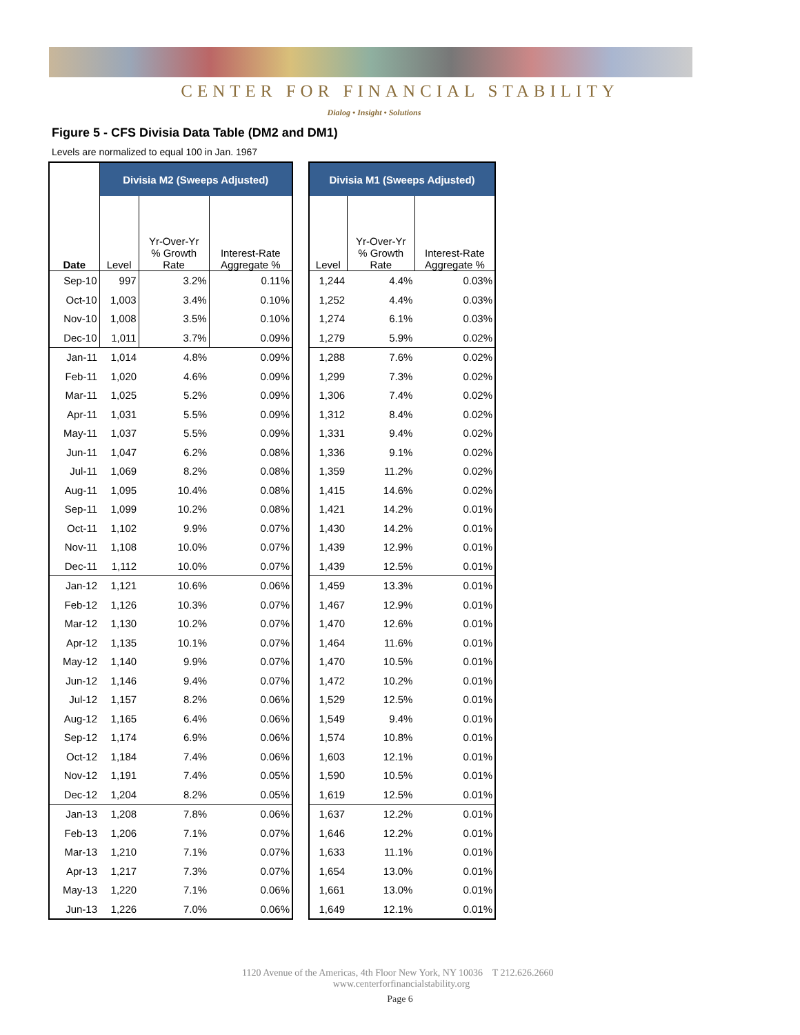CENTER FOR FINANCIAL STABILITY
Dialog • Insight • Solutions
Figure 5 - CFS Divisia Data Table (DM2 and DM1)
Levels are normalized to equal 100 in Jan. 1967
| | Divisia M2 (Sweeps Adjusted) | | |
| --- | --- | --- | --- |
| Date | Level | Yr-Over-Yr % Growth Rate | Interest-Rate Aggregate % |
| Sep-10 | 997 | 3.2% | 0.11% |
| Oct-10 | 1,003 | 3.4% | 0.10% |
| Nov-10 | 1,008 | 3.5% | 0.10% |
| Dec-10 | 1,011 | 3.7% | 0.09% |
| Jan-11 | 1,014 | 4.8% | 0.09% |
| Feb-11 | 1,020 | 4.6% | 0.09% |
| Mar-11 | 1,025 | 5.2% | 0.09% |
| Apr-11 | 1,031 | 5.5% | 0.09% |
| May-11 | 1,037 | 5.5% | 0.09% |
| Jun-11 | 1,047 | 6.2% | 0.08% |
| Jul-11 | 1,069 | 8.2% | 0.08% |
| Aug-11 | 1,095 | 10.4% | 0.08% |
| Sep-11 | 1,099 | 10.2% | 0.08% |
| Oct-11 | 1,102 | 9.9% | 0.07% |
| Nov-11 | 1,108 | 10.0% | 0.07% |
| Dec-11 | 1,112 | 10.0% | 0.07% |
| Jan-12 | 1,121 | 10.6% | 0.06% |
| Feb-12 | 1,126 | 10.3% | 0.07% |
| Mar-12 | 1,130 | 10.2% | 0.07% |
| Apr-12 | 1,135 | 10.1% | 0.07% |
| May-12 | 1,140 | 9.9% | 0.07% |
| Jun-12 | 1,146 | 9.4% | 0.07% |
| Jul-12 | 1,157 | 8.2% | 0.06% |
| Aug-12 | 1,165 | 6.4% | 0.06% |
| Sep-12 | 1,174 | 6.9% | 0.06% |
| Oct-12 | 1,184 | 7.4% | 0.06% |
| Nov-12 | 1,191 | 7.4% | 0.05% |
| Dec-12 | 1,204 | 8.2% | 0.05% |
| Jan-13 | 1,208 | 7.8% | 0.06% |
| Feb-13 | 1,206 | 7.1% | 0.07% |
| Mar-13 | 1,210 | 7.1% | 0.07% |
| Apr-13 | 1,217 | 7.3% | 0.07% |
| May-13 | 1,220 | 7.1% | 0.06% |
| Jun-13 | 1,226 | 7.0% | 0.06% |
| Divisia M1 (Sweeps Adjusted) | | |
| --- | --- | --- |
| Level | Yr-Over-Yr % Growth Rate | Interest-Rate Aggregate % |
| 1,244 | 4.4% | 0.03% |
| 1,252 | 4.4% | 0.03% |
| 1,274 | 6.1% | 0.03% |
| 1,279 | 5.9% | 0.02% |
| 1,288 | 7.6% | 0.02% |
| 1,299 | 7.3% | 0.02% |
| 1,306 | 7.4% | 0.02% |
| 1,312 | 8.4% | 0.02% |
| 1,331 | 9.4% | 0.02% |
| 1,336 | 9.1% | 0.02% |
| 1,359 | 11.2% | 0.02% |
| 1,415 | 14.6% | 0.02% |
| 1,421 | 14.2% | 0.01% |
| 1,430 | 14.2% | 0.01% |
| 1,439 | 12.9% | 0.01% |
| 1,439 | 12.5% | 0.01% |
| 1,459 | 13.3% | 0.01% |
| 1,467 | 12.9% | 0.01% |
| 1,470 | 12.6% | 0.01% |
| 1,464 | 11.6% | 0.01% |
| 1,470 | 10.5% | 0.01% |
| 1,472 | 10.2% | 0.01% |
| 1,529 | 12.5% | 0.01% |
| 1,549 | 9.4% | 0.01% |
| 1,574 | 10.8% | 0.01% |
| 1,603 | 12.1% | 0.01% |
| 1,590 | 10.5% | 0.01% |
| 1,619 | 12.5% | 0.01% |
| 1,637 | 12.2% | 0.01% |
| 1,646 | 12.2% | 0.01% |
| 1,633 | 11.1% | 0.01% |
| 1,654 | 13.0% | 0.01% |
| 1,661 | 13.0% | 0.01% |
| 1,649 | 12.1% | 0.01% |
1120 Avenue of the Americas, 4th Floor New York, NY 10036 T 212.626.2660 www.centerforfinancialstability.org
Page 6